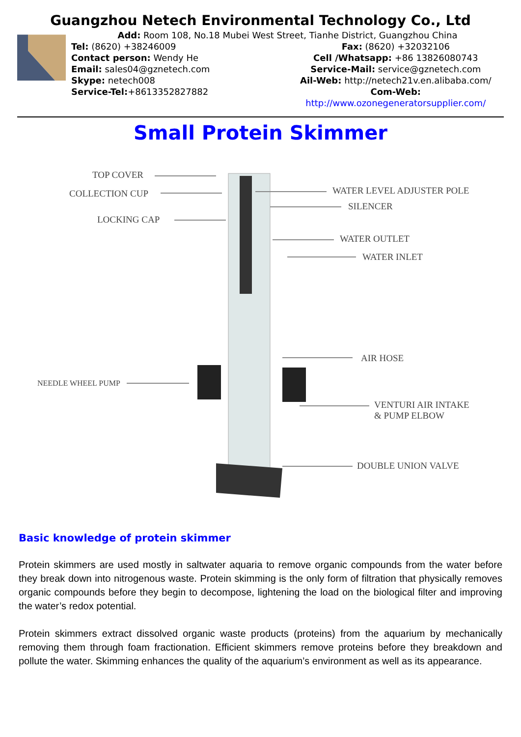Guangzhou Netech Environmental Technology Co., Ltd
Add: Room 108, No.18 Mubei West Street, Tianhe District, Guangzhou China
Tel: (8620) +38246009 Fax: (8620) +32032106
Contact person: Wendy He Cell /Whatsapp: +86 13826080743
Email: sales04@gznetech.com Service-Mail: service@gznetech.com
Skype: netech008 Ail-Web: http://netech21v.en.alibaba.com/
Service-Tel:+8613352827882 Com-Web: http://www.ozonegeneratorsupplier.com/
Small Protein Skimmer
TOP COVER
COLLECTION CUP WATER LEVEL ADJUSTER POLE
SILENCER
LOCKING CAP
WATER OUTLET
WATER INLET
AIR HOSE
NEEDLE WHEEL PUMP
VENTURI AIR INTAKE
& PUMP ELBOW
DOUBLE UNION VALVE
Basic knowledge of protein skimmer
Protein skimmers are used mostly in saltwater aquaria to remove organic compounds from the water before they break down into nitrogenous waste. Protein skimming is the only form of filtration that physically removes organic compounds before they begin to decompose, lightening the load on the biological filter and improving the water’s redox potential.
Protein skimmers extract dissolved organic waste products (proteins) from the aquarium by mechanically removing them through foam fractionation. Efficient skimmers remove proteins before they breakdown and pollute the water. Skimming enhances the quality of the aquarium’s environment as well as its appearance.